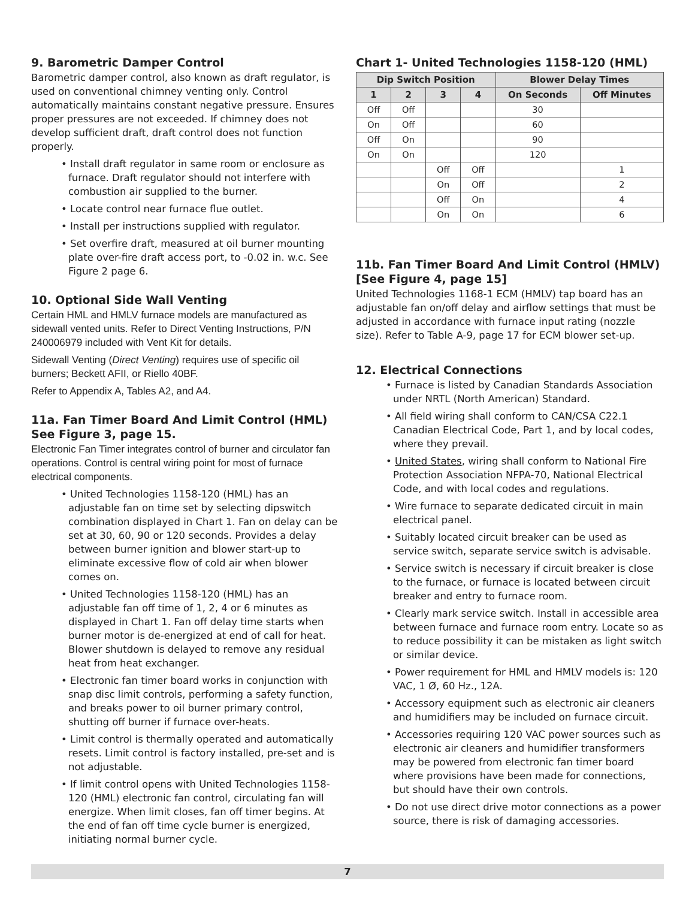9. Barometric Damper Control
Barometric damper control, also known as draft regulator, is used on conventional chimney venting only. Control automatically maintains constant negative pressure. Ensures proper pressures are not exceeded. If chimney does not develop sufficient draft, draft control does not function properly.
• Install draft regulator in same room or enclosure as furnace. Draft regulator should not interfere with combustion air supplied to the burner.
• Locate control near furnace flue outlet.
• Install per instructions supplied with regulator.
• Set overfire draft, measured at oil burner mounting plate over-fire draft access port, to -0.02 in. w.c. See Figure 2 page 6.
10. Optional Side Wall Venting
Certain HML and HMLV furnace models are manufactured as sidewall vented units. Refer to Direct Venting Instructions, P/N 240006979 included with Vent Kit for details.
Sidewall Venting (Direct Venting) requires use of specific oil burners; Beckett AFII, or Riello 40BF.
Refer to Appendix A, Tables A2, and A4.
11a. Fan Timer Board And Limit Control (HML) See Figure 3, page 15.
Electronic Fan Timer integrates control of burner and circulator fan operations. Control is central wiring point for most of furnace electrical components.
• United Technologies 1158-120 (HML) has an adjustable fan on time set by selecting dipswitch combination displayed in Chart 1. Fan on delay can be set at 30, 60, 90 or 120 seconds. Provides a delay between burner ignition and blower start-up to eliminate excessive flow of cold air when blower comes on.
• United Technologies 1158-120 (HML) has an adjustable fan off time of 1, 2, 4 or 6 minutes as displayed in Chart 1. Fan off delay time starts when burner motor is de-energized at end of call for heat. Blower shutdown is delayed to remove any residual heat from heat exchanger.
• Electronic fan timer board works in conjunction with snap disc limit controls, performing a safety function, and breaks power to oil burner primary control, shutting off burner if furnace over-heats.
• Limit control is thermally operated and automatically resets. Limit control is factory installed, pre-set and is not adjustable.
• If limit control opens with United Technologies 1158-120 (HML) electronic fan control, circulating fan will energize. When limit closes, fan off timer begins. At the end of fan off time cycle burner is energized, initiating normal burner cycle.
Chart 1- United Technologies 1158-120 (HML)
| Dip Switch Position | | | | Blower Delay Times | |
| --- | --- | --- | --- | --- | --- |
| 1 | 2 | 3 | 4 | On Seconds | Off Minutes |
| Off | Off | | | 30 | |
| On | Off | | | 60 | |
| Off | On | | | 90 | |
| On | On | | | 120 | |
| | | Off | Off | | 1 |
| | | On | Off | | 2 |
| | | Off | On | | 4 |
| | | On | On | | 6 |
11b. Fan Timer Board And Limit Control (HMLV) [See Figure 4, page 15]
United Technologies 1168-1 ECM (HMLV) tap board has an adjustable fan on/off delay and airflow settings that must be adjusted in accordance with furnace input rating (nozzle size). Refer to Table A-9, page 17 for ECM blower set-up.
12. Electrical Connections
• Furnace is listed by Canadian Standards Association under NRTL (North American) Standard.
• All field wiring shall conform to CAN/CSA C22.1 Canadian Electrical Code, Part 1, and by local codes, where they prevail.
• United States, wiring shall conform to National Fire Protection Association NFPA-70, National Electrical Code, and with local codes and regulations.
• Wire furnace to separate dedicated circuit in main electrical panel.
• Suitably located circuit breaker can be used as service switch, separate service switch is advisable.
• Service switch is necessary if circuit breaker is close to the furnace, or furnace is located between circuit breaker and entry to furnace room.
• Clearly mark service switch. Install in accessible area between furnace and furnace room entry. Locate so as to reduce possibility it can be mistaken as light switch or similar device.
• Power requirement for HML and HMLV models is: 120 VAC, 1 Ø, 60 Hz., 12A.
• Accessory equipment such as electronic air cleaners and humidifiers may be included on furnace circuit.
• Accessories requiring 120 VAC power sources such as electronic air cleaners and humidifier transformers may be powered from electronic fan timer board where provisions have been made for connections, but should have their own controls.
• Do not use direct drive motor connections as a power source, there is risk of damaging accessories.
7